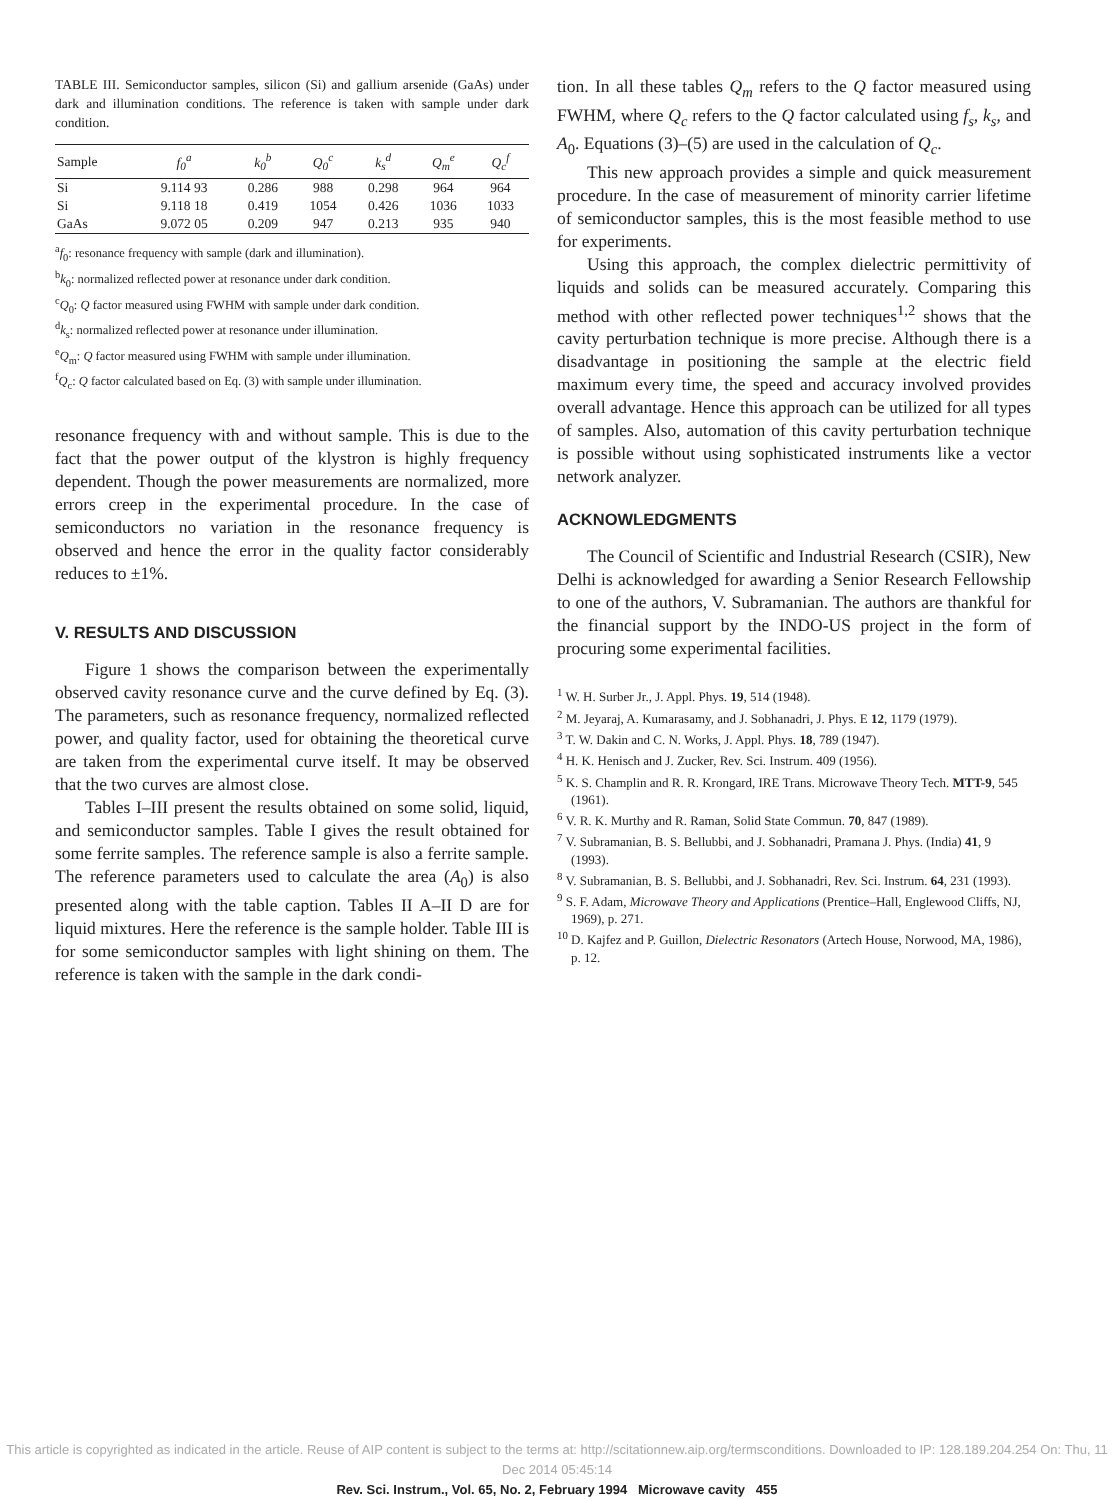TABLE III. Semiconductor samples, silicon (Si) and gallium arsenide (GaAs) under dark and illumination conditions. The reference is taken with sample under dark condition.
| Sample | f<sub>0</sub><sup>a</sup> | k<sub>0</sub><sup>b</sup> | Q<sub>0</sub><sup>c</sup> | k<sub>s</sub><sup>d</sup> | Q<sub>m</sub><sup>e</sup> | Q<sub>c</sub><sup>f</sup> |
| --- | --- | --- | --- | --- | --- | --- |
| Si | 9.114 93 | 0.286 | 988 | 0.298 | 964 | 964 |
| Si | 9.118 18 | 0.419 | 1054 | 0.426 | 1036 | 1033 |
| GaAs | 9.072 05 | 0.209 | 947 | 0.213 | 935 | 940 |
<sup>a</sup> f<sub>0</sub>: resonance frequency with sample (dark and illumination).
<sup>b</sup> k<sub>0</sub>: normalized reflected power at resonance under dark condition.
<sup>c</sup> Q<sub>0</sub>: Q factor measured using FWHM with sample under dark condition.
<sup>d</sup> k<sub>s</sub>: normalized reflected power at resonance under illumination.
<sup>e</sup> Q<sub>m</sub>: Q factor measured using FWHM with sample under illumination.
<sup>f</sup> Q<sub>c</sub>: Q factor calculated based on Eq. (3) with sample under illumination.
resonance frequency with and without sample. This is due to the fact that the power output of the klystron is highly frequency dependent. Though the power measurements are normalized, more errors creep in the experimental procedure. In the case of semiconductors no variation in the resonance frequency is observed and hence the error in the quality factor considerably reduces to ±1%.
V. RESULTS AND DISCUSSION
Figure 1 shows the comparison between the experimentally observed cavity resonance curve and the curve defined by Eq. (3). The parameters, such as resonance frequency, normalized reflected power, and quality factor, used for obtaining the theoretical curve are taken from the experimental curve itself. It may be observed that the two curves are almost close.
Tables I–III present the results obtained on some solid, liquid, and semiconductor samples. Table I gives the result obtained for some ferrite samples. The reference sample is also a ferrite sample. The reference parameters used to calculate the area (A<sub>0</sub>) is also presented along with the table caption. Tables II A–II D are for liquid mixtures. Here the reference is the sample holder. Table III is for some semiconductor samples with light shining on them. The reference is taken with the sample in the dark condi-
tion. In all these tables Q<sub>m</sub> refers to the Q factor measured using FWHM, where Q<sub>c</sub> refers to the Q factor calculated using f<sub>s</sub>, k<sub>s</sub>, and A<sub>0</sub>. Equations (3)–(5) are used in the calculation of Q<sub>c</sub>.
This new approach provides a simple and quick measurement procedure. In the case of measurement of minority carrier lifetime of semiconductor samples, this is the most feasible method to use for experiments.
Using this approach, the complex dielectric permittivity of liquids and solids can be measured accurately. Comparing this method with other reflected power techniques<sup>1,2</sup> shows that the cavity perturbation technique is more precise. Although there is a disadvantage in positioning the sample at the electric field maximum every time, the speed and accuracy involved provides overall advantage. Hence this approach can be utilized for all types of samples. Also, automation of this cavity perturbation technique is possible without using sophisticated instruments like a vector network analyzer.
ACKNOWLEDGMENTS
The Council of Scientific and Industrial Research (CSIR), New Delhi is acknowledged for awarding a Senior Research Fellowship to one of the authors, V. Subramanian. The authors are thankful for the financial support by the INDO-US project in the form of procuring some experimental facilities.
<sup>1</sup> W. H. Surber Jr., J. Appl. Phys. 19, 514 (1948).
<sup>2</sup> M. Jeyaraj, A. Kumarasamy, and J. Sobhanadri, J. Phys. E 12, 1179 (1979).
<sup>3</sup> T. W. Dakin and C. N. Works, J. Appl. Phys. 18, 789 (1947).
<sup>4</sup> H. K. Henisch and J. Zucker, Rev. Sci. Instrum. 409 (1956).
<sup>5</sup> K. S. Champlin and R. R. Krongard, IRE Trans. Microwave Theory Tech. MTT-9, 545 (1961).
<sup>6</sup> V. R. K. Murthy and R. Raman, Solid State Commun. 70, 847 (1989).
<sup>7</sup> V. Subramanian, B. S. Bellubbi, and J. Sobhanadri, Pramana J. Phys. (India) 41, 9 (1993).
<sup>8</sup> V. Subramanian, B. S. Bellubbi, and J. Sobhanadri, Rev. Sci. Instrum. 64, 231 (1993).
<sup>9</sup> S. F. Adam, Microwave Theory and Applications (Prentice–Hall, Englewood Cliffs, NJ, 1969), p. 271.
<sup>10</sup> D. Kajfez and P. Guillon, Dielectric Resonators (Artech House, Norwood, MA, 1986), p. 12.
This article is copyrighted as indicated in the article. Reuse of AIP content is subject to the terms at: http://scitationnew.aip.org/termsconditions. Downloaded to IP: 128.189.204.254 On: Thu, 11 Dec 2014 05:45:14
Rev. Sci. Instrum., Vol. 65, No. 2, February 1994 Microwave cavity 455